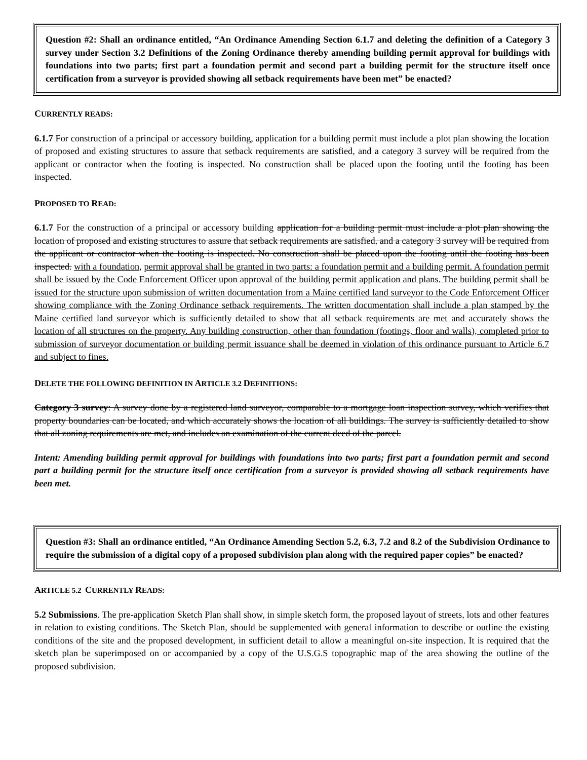Question #2: Shall an ordinance entitled, “An Ordinance Amending Section 6.1.7 and deleting the definition of a Category 3 survey under Section 3.2 Definitions of the Zoning Ordinance thereby amending building permit approval for buildings with foundations into two parts; first part a foundation permit and second part a building permit for the structure itself once certification from a surveyor is provided showing all setback requirements have been met” be enacted?
CURRENTLY READS:
6.1.7 For construction of a principal or accessory building, application for a building permit must include a plot plan showing the location of proposed and existing structures to assure that setback requirements are satisfied, and a category 3 survey will be required from the applicant or contractor when the footing is inspected. No construction shall be placed upon the footing until the footing has been inspected.
PROPOSED TO READ:
6.1.7 For the construction of a principal or accessory building application for a building permit must include a plot plan showing the location of proposed and existing structures to assure that setback requirements are satisfied, and a category 3 survey will be required from the applicant or contractor when the footing is inspected. No construction shall be placed upon the footing until the footing has been inspected. with a foundation, permit approval shall be granted in two parts: a foundation permit and a building permit. A foundation permit shall be issued by the Code Enforcement Officer upon approval of the building permit application and plans. The building permit shall be issued for the structure upon submission of written documentation from a Maine certified land surveyor to the Code Enforcement Officer showing compliance with the Zoning Ordinance setback requirements. The written documentation shall include a plan stamped by the Maine certified land surveyor which is sufficiently detailed to show that all setback requirements are met and accurately shows the location of all structures on the property. Any building construction, other than foundation (footings, floor and walls), completed prior to submission of surveyor documentation or building permit issuance shall be deemed in violation of this ordinance pursuant to Article 6.7 and subject to fines.
DELETE THE FOLLOWING DEFINITION IN ARTICLE 3.2 DEFINITIONS:
Category 3 survey: A survey done by a registered land surveyor, comparable to a mortgage loan inspection survey, which verifies that property boundaries can be located, and which accurately shows the location of all buildings. The survey is sufficiently detailed to show that all zoning requirements are met, and includes an examination of the current deed of the parcel.
Intent: Amending building permit approval for buildings with foundations into two parts; first part a foundation permit and second part a building permit for the structure itself once certification from a surveyor is provided showing all setback requirements have been met.
Question #3: Shall an ordinance entitled, “An Ordinance Amending Section 5.2, 6.3, 7.2 and 8.2 of the Subdivision Ordinance to require the submission of a digital copy of a proposed subdivision plan along with the required paper copies” be enacted?
ARTICLE 5.2 CURRENTLY READS:
5.2 Submissions. The pre-application Sketch Plan shall show, in simple sketch form, the proposed layout of streets, lots and other features in relation to existing conditions. The Sketch Plan, should be supplemented with general information to describe or outline the existing conditions of the site and the proposed development, in sufficient detail to allow a meaningful on-site inspection. It is required that the sketch plan be superimposed on or accompanied by a copy of the U.S.G.S topographic map of the area showing the outline of the proposed subdivision.